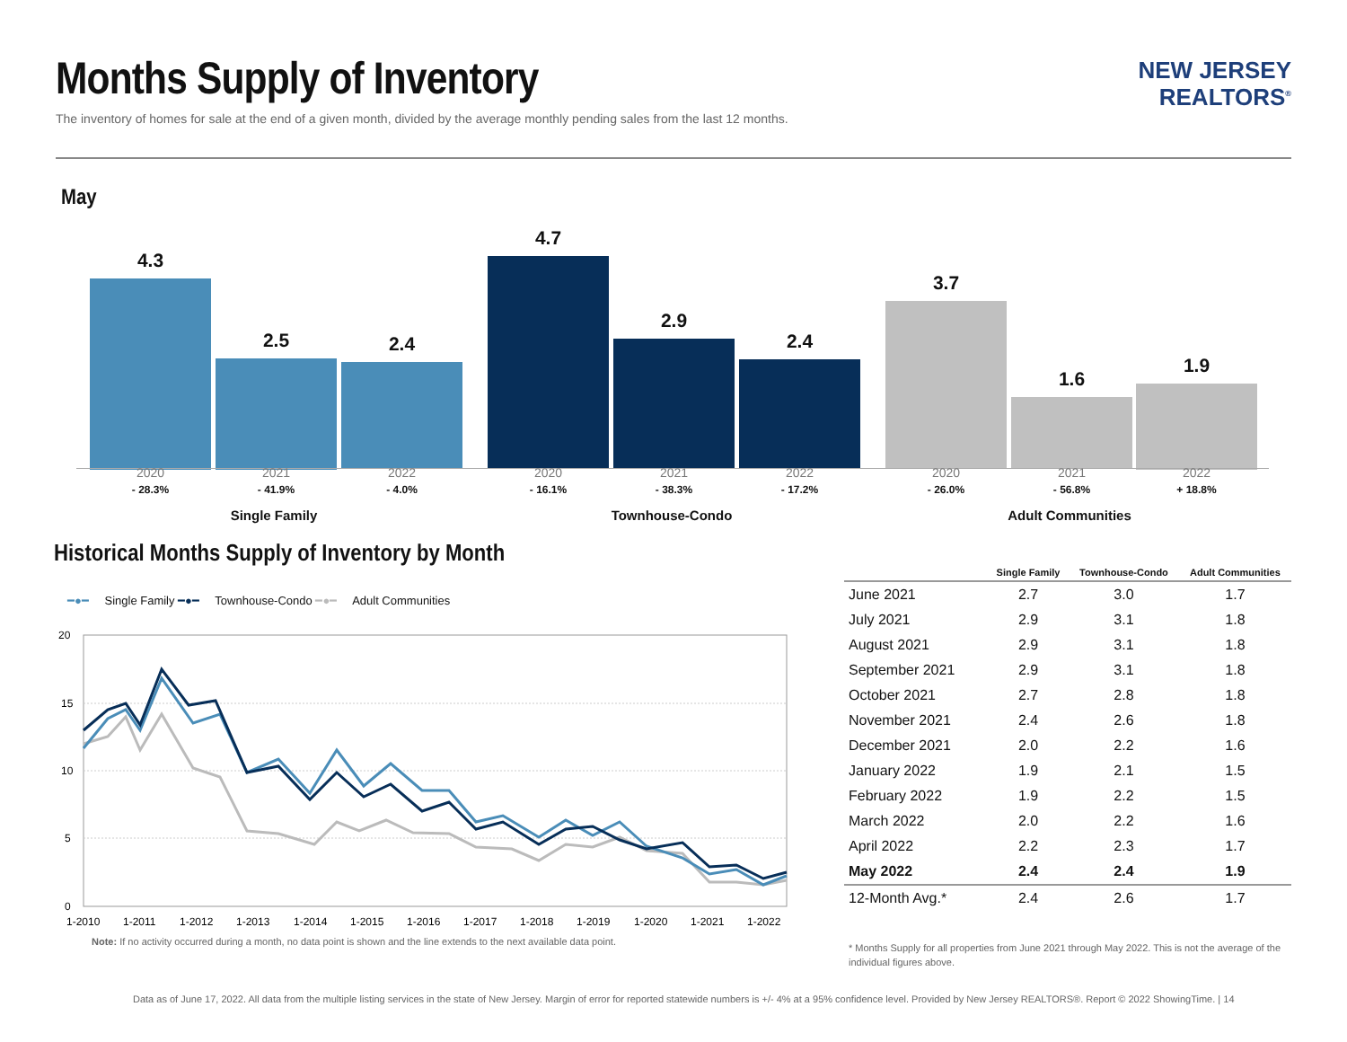Months Supply of Inventory
The inventory of homes for sale at the end of a given month, divided by the average monthly pending sales from the last 12 months.
NEW JERSEY
REALTORS<sup>®</sup>
May
4.3
2.5 2.4
4.7
2.9
2.4
3.7
1.6
1.9
2020
- 28.3%
2021
- 41.9%
2022
- 4.0%
2020
- 16.1%
2021
- 38.3%
2022
- 17.2%
2020
- 26.0%
2021
- 56.8%
2022
+ 18.8%
Single Family Townhouse-Condo Adult Communities
Historical Months Supply of Inventory by Month
━●━ Single Family ━●━ Townhouse-Condo ━●━ Adult Communities
20
15
10
5
0
1-2010
1-2011
1-2012
1-2013
1-2014
1-2015
1-2016
1-2017
1-2018
1-2019
1-2020
1-2021
1-2022
Note: If no activity occurred during a month, no data point is shown and the line extends to the next available data point.
| | Single Family | Townhouse-Condo | Adult Communities |
| --- | --- | --- | --- |
| June 2021 | 2.7 | 3.0 | 1.7 |
| July 2021 | 2.9 | 3.1 | 1.8 |
| August 2021 | 2.9 | 3.1 | 1.8 |
| September 2021 | 2.9 | 3.1 | 1.8 |
| October 2021 | 2.7 | 2.8 | 1.8 |
| November 2021 | 2.4 | 2.6 | 1.8 |
| December 2021 | 2.0 | 2.2 | 1.6 |
| January 2022 | 1.9 | 2.1 | 1.5 |
| February 2022 | 1.9 | 2.2 | 1.5 |
| March 2022 | 2.0 | 2.2 | 1.6 |
| April 2022 | 2.2 | 2.3 | 1.7 |
| May 2022 | 2.4 | 2.4 | 1.9 |
| 12-Month Avg.* | 2.4 | 2.6 | 1.7 |
* Months Supply for all properties from June 2021 through May 2022. This is not the average of the individual figures above.
Data as of June 17, 2022. All data from the multiple listing services in the state of New Jersey. Margin of error for reported statewide numbers is +/- 4% at a 95% confidence level. Provided by New Jersey REALTORS®. Report © 2022 ShowingTime. | 14